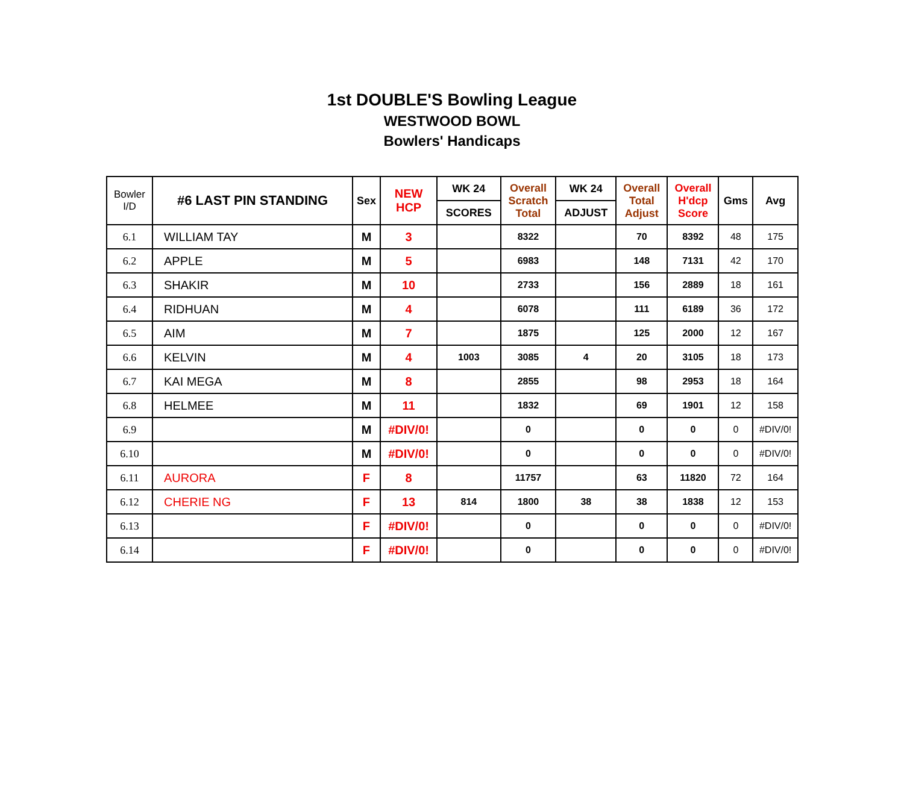1st DOUBLE'S Bowling League
WESTWOOD BOWL
Bowlers' Handicaps
| Bowler I/D | #6 LAST PIN STANDING | Sex | NEW HCP | WK 24 | Overall Scratch Total | WK 24 | Overall Total Adjust | Overall H'dcp Score | Gms | Avg |
| --- | --- | --- | --- | --- | --- | --- | --- | --- | --- | --- |
| | | | | SCORES | | ADJUST | | | | |
| 6.1 | WILLIAM TAY | M | 3 | | 8322 | | 70 | 8392 | 48 | 175 |
| 6.2 | APPLE | M | 5 | | 6983 | | 148 | 7131 | 42 | 170 |
| 6.3 | SHAKIR | M | 10 | | 2733 | | 156 | 2889 | 18 | 161 |
| 6.4 | RIDHUAN | M | 4 | | 6078 | | 111 | 6189 | 36 | 172 |
| 6.5 | AIM | M | 7 | | 1875 | | 125 | 2000 | 12 | 167 |
| 6.6 | KELVIN | M | 4 | 1003 | 3085 | 4 | 20 | 3105 | 18 | 173 |
| 6.7 | KAI MEGA | M | 8 | | 2855 | | 98 | 2953 | 18 | 164 |
| 6.8 | HELMEE | M | 11 | | 1832 | | 69 | 1901 | 12 | 158 |
| 6.9 | | M | #DIV/0! | | 0 | | 0 | 0 | 0 | #DIV/0! |
| 6.10 | | M | #DIV/0! | | 0 | | 0 | 0 | 0 | #DIV/0! |
| 6.11 | AURORA | F | 8 | | 11757 | | 63 | 11820 | 72 | 164 |
| 6.12 | CHERIE NG | F | 13 | 814 | 1800 | 38 | 38 | 1838 | 12 | 153 |
| 6.13 | | F | #DIV/0! | | 0 | | 0 | 0 | 0 | #DIV/0! |
| 6.14 | | F | #DIV/0! | | 0 | | 0 | 0 | 0 | #DIV/0! |